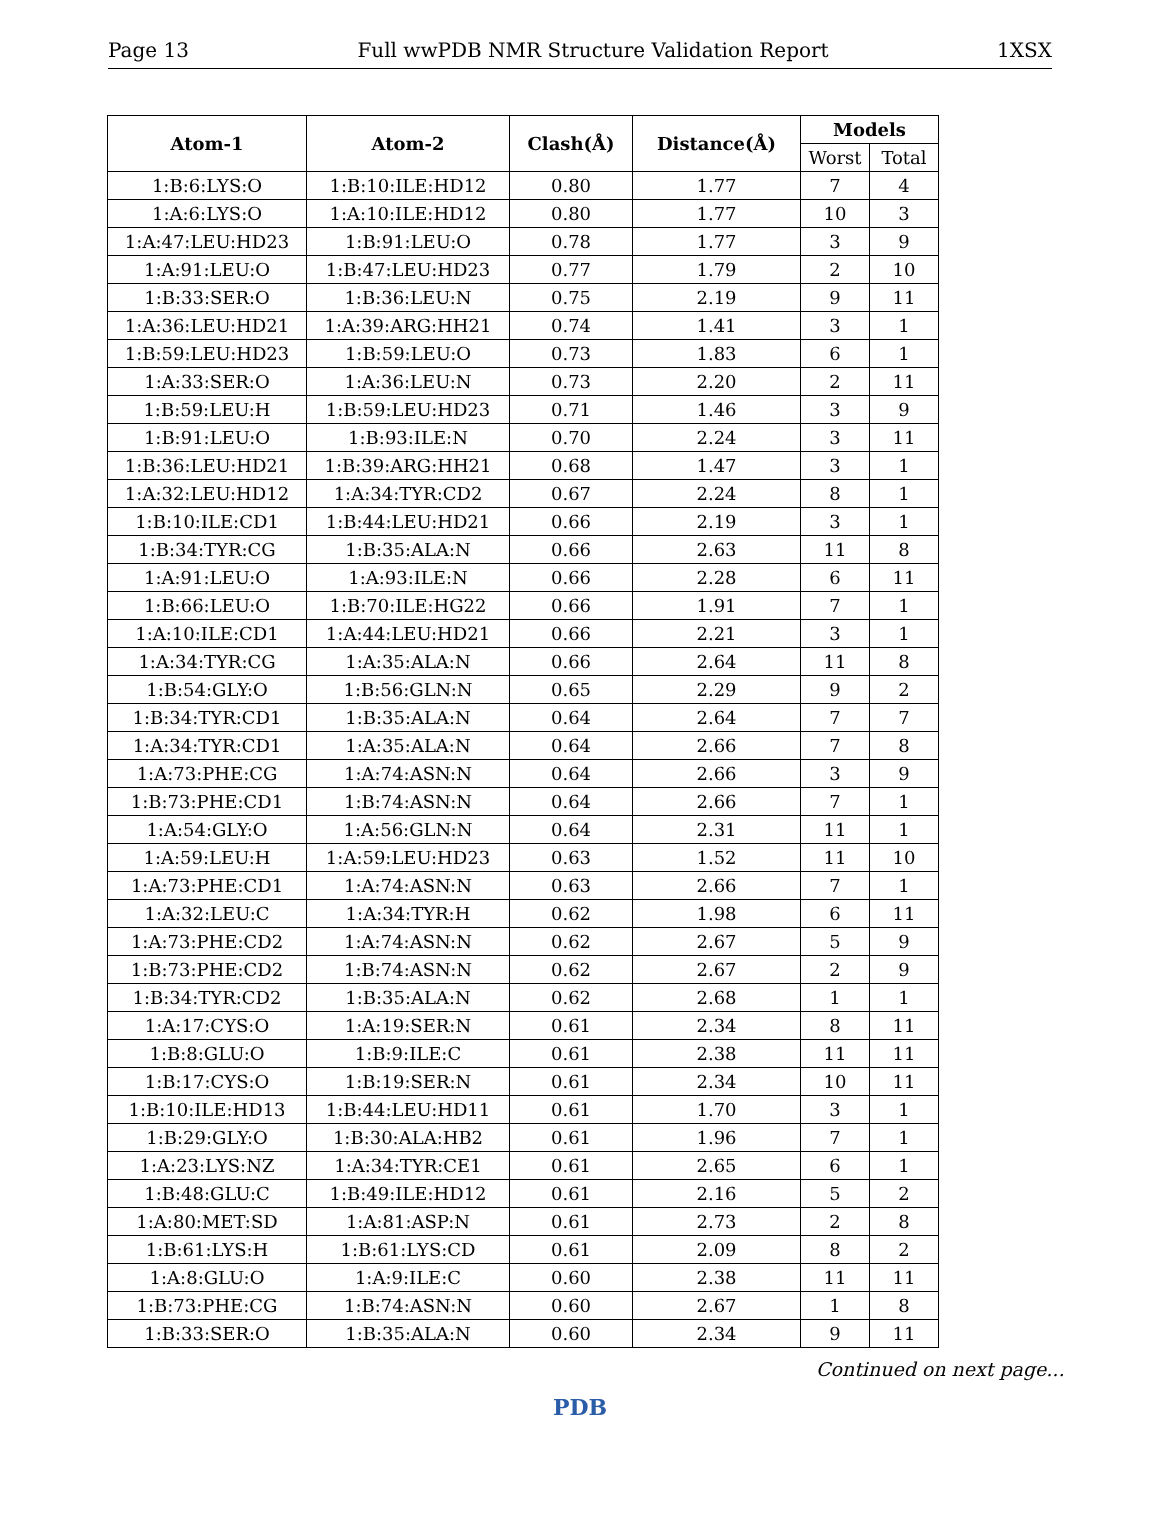Page 13 Full wwPDB NMR Structure Validation Report 1XSX
| Atom-1 | Atom-2 | Clash(Å) | Distance(Å) | Models | |
| --- | --- | --- | --- | --- | --- |
| | | | | Worst | Total |
| 1:B:6:LYS:O | 1:B:10:ILE:HD12 | 0.80 | 1.77 | 7 | 4 |
| 1:A:6:LYS:O | 1:A:10:ILE:HD12 | 0.80 | 1.77 | 10 | 3 |
| 1:A:47:LEU:HD23 | 1:B:91:LEU:O | 0.78 | 1.77 | 3 | 9 |
| 1:A:91:LEU:O | 1:B:47:LEU:HD23 | 0.77 | 1.79 | 2 | 10 |
| 1:B:33:SER:O | 1:B:36:LEU:N | 0.75 | 2.19 | 9 | 11 |
| 1:A:36:LEU:HD21 | 1:A:39:ARG:HH21 | 0.74 | 1.41 | 3 | 1 |
| 1:B:59:LEU:HD23 | 1:B:59:LEU:O | 0.73 | 1.83 | 6 | 1 |
| 1:A:33:SER:O | 1:A:36:LEU:N | 0.73 | 2.20 | 2 | 11 |
| 1:B:59:LEU:H | 1:B:59:LEU:HD23 | 0.71 | 1.46 | 3 | 9 |
| 1:B:91:LEU:O | 1:B:93:ILE:N | 0.70 | 2.24 | 3 | 11 |
| 1:B:36:LEU:HD21 | 1:B:39:ARG:HH21 | 0.68 | 1.47 | 3 | 1 |
| 1:A:32:LEU:HD12 | 1:A:34:TYR:CD2 | 0.67 | 2.24 | 8 | 1 |
| 1:B:10:ILE:CD1 | 1:B:44:LEU:HD21 | 0.66 | 2.19 | 3 | 1 |
| 1:B:34:TYR:CG | 1:B:35:ALA:N | 0.66 | 2.63 | 11 | 8 |
| 1:A:91:LEU:O | 1:A:93:ILE:N | 0.66 | 2.28 | 6 | 11 |
| 1:B:66:LEU:O | 1:B:70:ILE:HG22 | 0.66 | 1.91 | 7 | 1 |
| 1:A:10:ILE:CD1 | 1:A:44:LEU:HD21 | 0.66 | 2.21 | 3 | 1 |
| 1:A:34:TYR:CG | 1:A:35:ALA:N | 0.66 | 2.64 | 11 | 8 |
| 1:B:54:GLY:O | 1:B:56:GLN:N | 0.65 | 2.29 | 9 | 2 |
| 1:B:34:TYR:CD1 | 1:B:35:ALA:N | 0.64 | 2.64 | 7 | 7 |
| 1:A:34:TYR:CD1 | 1:A:35:ALA:N | 0.64 | 2.66 | 7 | 8 |
| 1:A:73:PHE:CG | 1:A:74:ASN:N | 0.64 | 2.66 | 3 | 9 |
| 1:B:73:PHE:CD1 | 1:B:74:ASN:N | 0.64 | 2.66 | 7 | 1 |
| 1:A:54:GLY:O | 1:A:56:GLN:N | 0.64 | 2.31 | 11 | 1 |
| 1:A:59:LEU:H | 1:A:59:LEU:HD23 | 0.63 | 1.52 | 11 | 10 |
| 1:A:73:PHE:CD1 | 1:A:74:ASN:N | 0.63 | 2.66 | 7 | 1 |
| 1:A:32:LEU:C | 1:A:34:TYR:H | 0.62 | 1.98 | 6 | 11 |
| 1:A:73:PHE:CD2 | 1:A:74:ASN:N | 0.62 | 2.67 | 5 | 9 |
| 1:B:73:PHE:CD2 | 1:B:74:ASN:N | 0.62 | 2.67 | 2 | 9 |
| 1:B:34:TYR:CD2 | 1:B:35:ALA:N | 0.62 | 2.68 | 1 | 1 |
| 1:A:17:CYS:O | 1:A:19:SER:N | 0.61 | 2.34 | 8 | 11 |
| 1:B:8:GLU:O | 1:B:9:ILE:C | 0.61 | 2.38 | 11 | 11 |
| 1:B:17:CYS:O | 1:B:19:SER:N | 0.61 | 2.34 | 10 | 11 |
| 1:B:10:ILE:HD13 | 1:B:44:LEU:HD11 | 0.61 | 1.70 | 3 | 1 |
| 1:B:29:GLY:O | 1:B:30:ALA:HB2 | 0.61 | 1.96 | 7 | 1 |
| 1:A:23:LYS:NZ | 1:A:34:TYR:CE1 | 0.61 | 2.65 | 6 | 1 |
| 1:B:48:GLU:C | 1:B:49:ILE:HD12 | 0.61 | 2.16 | 5 | 2 |
| 1:A:80:MET:SD | 1:A:81:ASP:N | 0.61 | 2.73 | 2 | 8 |
| 1:B:61:LYS:H | 1:B:61:LYS:CD | 0.61 | 2.09 | 8 | 2 |
| 1:A:8:GLU:O | 1:A:9:ILE:C | 0.60 | 2.38 | 11 | 11 |
| 1:B:73:PHE:CG | 1:B:74:ASN:N | 0.60 | 2.67 | 1 | 8 |
| 1:B:33:SER:O | 1:B:35:ALA:N | 0.60 | 2.34 | 9 | 11 |
Continued on next page...
PDB